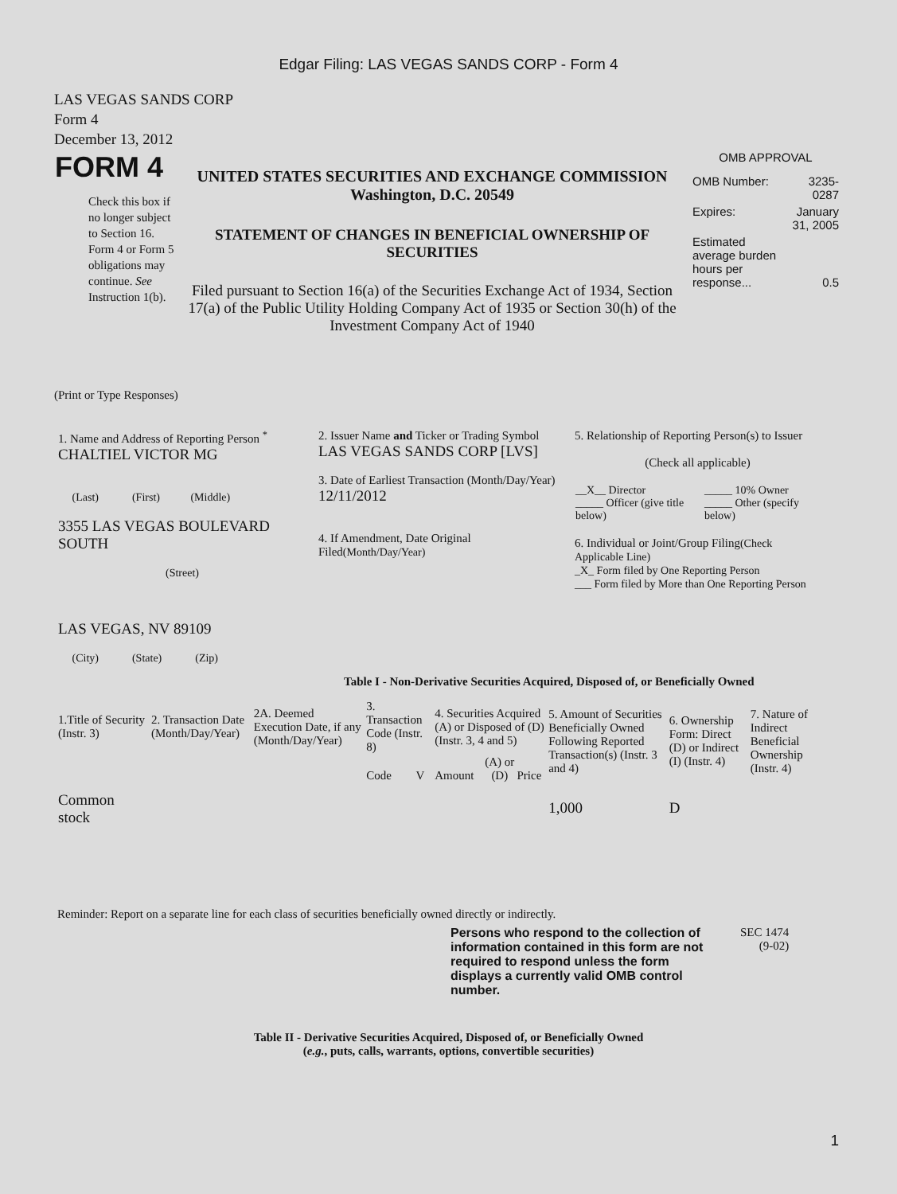Edgar Filing: LAS VEGAS SANDS CORP - Form 4
LAS VEGAS SANDS CORP
Form 4
December 13, 2012
| FORM 4 Check this box if no longer subject to Section 16. Form 4 or Form 5 obligations may continue. See Instruction 1(b). | UNITED STATES SECURITIES AND EXCHANGE COMMISSION Washington, D.C. 20549 STATEMENT OF CHANGES IN BENEFICIAL OWNERSHIP OF SECURITIES Filed pursuant to Section 16(a) of the Securities Exchange Act of 1934, Section 17(a) of the Public Utility Holding Company Act of 1935 or Section 30(h) of the Investment Company Act of 1940 | OMB APPROVAL / OMB Number: / 3235-0287 / / Expires: / January 31, 2005 / / Estimated average burden hours per response... / 0.5 / |
(Print or Type Responses)
| 1. Name and Address of Reporting Person <sup>*</sup> CHALTIEL VICTOR MG (Last) (First) (Middle) 3355 LAS VEGAS BOULEVARD SOUTH (Street) LAS VEGAS, NV 89109 (City) (State) (Zip) | 2. Issuer Name and Ticker or Trading Symbol LAS VEGAS SANDS CORP [LVS] 3. Date of Earliest Transaction (Month/Day/Year) 12/11/2012 4. If Amendment, Date Original Filed (Month/Day/Year) | 5. Relationship of Reporting Person(s) to Issuer (Check all applicable) / __X__ Director _____ Officer (give title below) / _____ 10% Owner _____ Other (specify below) / 6. Individual or Joint/Group Filing (Check Applicable Line) _X_ Form filed by One Reporting Person ___ Form filed by More than One Reporting Person |
Table I - Non-Derivative Securities Acquired, Disposed of, or Beneficially Owned
| 1.Title of Security (Instr. 3) | 2. Transaction Date (Month/Day/Year) | 2A. Deemed Execution Date, if any (Month/Day/Year) | 3. Transaction Code (Instr. 8) | | 4. Securities Acquired (A) or Disposed of (D) (Instr. 3, 4 and 5) | | | 5. Amount of Securities Beneficially Owned Following Reported Transaction(s) (Instr. 3 and 4) | 6. Ownership Form: Direct (D) or Indirect (I) (Instr. 4) | 7. Nature of Indirect Beneficial Ownership (Instr. 4) |
| --- | --- | --- | --- | --- | --- | --- | --- | --- | --- | --- |
| | | | Code | V | Amount | (A) or (D) | Price | | | |
| Common stock | | | | | | | | 1,000 | D | |
Reminder: Report on a separate line for each class of securities beneficially owned directly or indirectly.
Persons who respond to the collection of information contained in this form are not required to respond unless the form displays a currently valid OMB control number.
SEC 1474
(9-02)
Table II - Derivative Securities Acquired, Disposed of, or Beneficially Owned
(e.g., puts, calls, warrants, options, convertible securities)
1